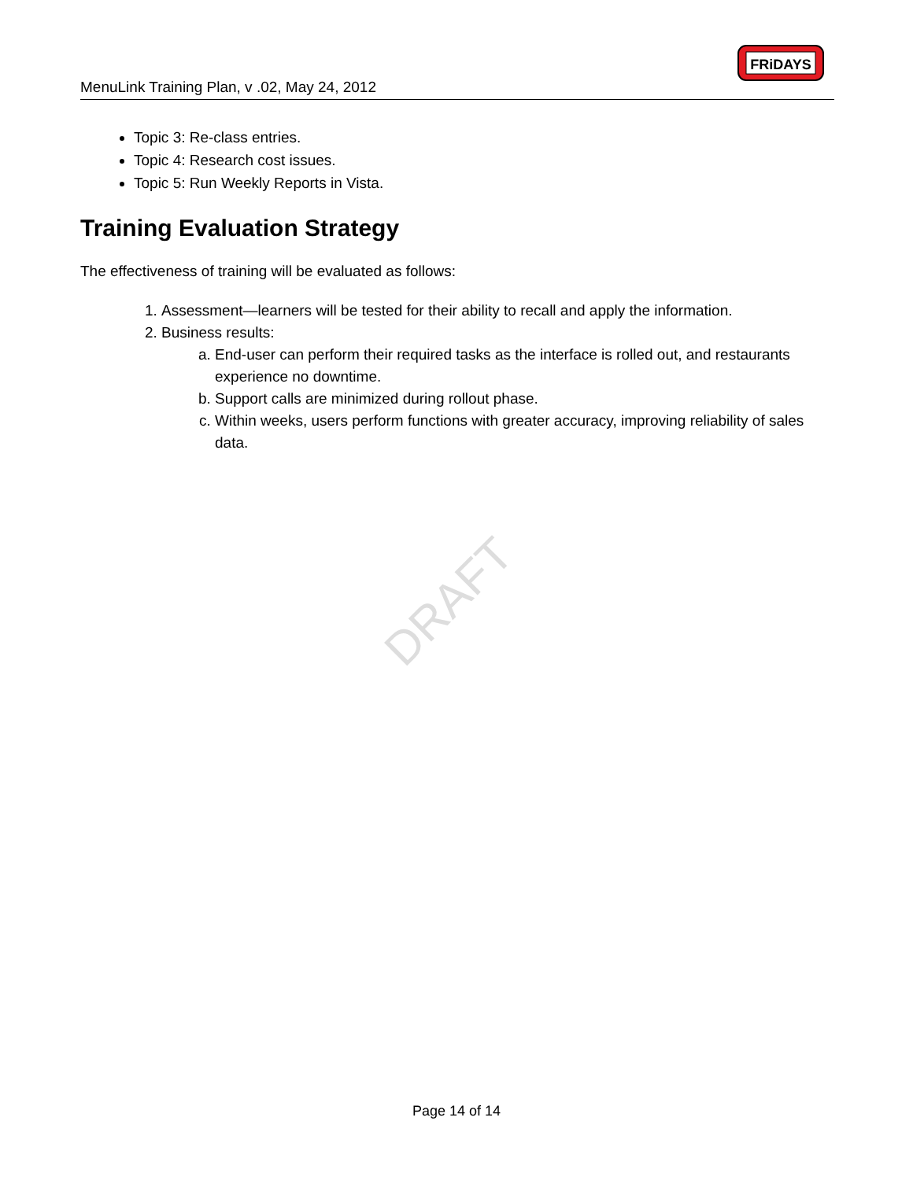MenuLink Training Plan, v .02, May 24, 2012
FRiDAYS
DRAFT
Topic 3: Re-class entries.
Topic 4: Research cost issues.
Topic 5: Run Weekly Reports in Vista.
Training Evaluation Strategy
The effectiveness of training will be evaluated as follows:
1. Assessment—learners will be tested for their ability to recall and apply the information.
2. Business results:
a. End-user can perform their required tasks as the interface is rolled out, and restaurants experience no downtime.
b. Support calls are minimized during rollout phase.
c. Within weeks, users perform functions with greater accuracy, improving reliability of sales data.
Page 14 of 14